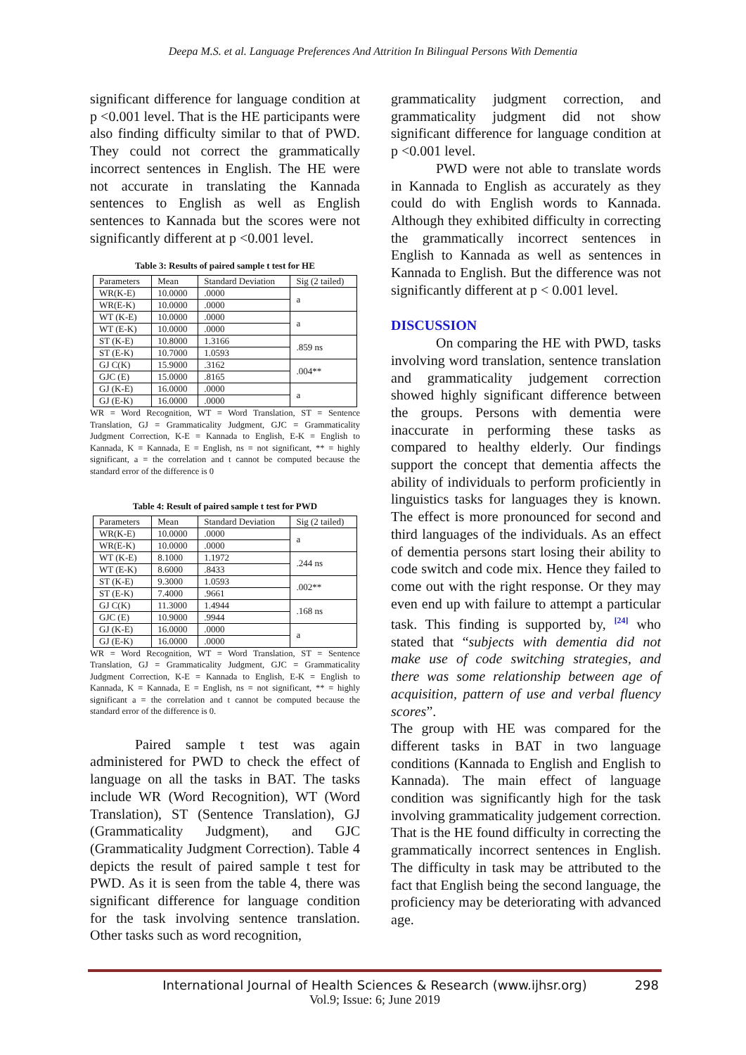Deepa M.S. et al. Language Preferences And Attrition In Bilingual Persons With Dementia
significant difference for language condition at p <0.001 level. That is the HE participants were also finding difficulty similar to that of PWD. They could not correct the grammatically incorrect sentences in English. The HE were not accurate in translating the Kannada sentences to English as well as English sentences to Kannada but the scores were not significantly different at p <0.001 level.
Table 3: Results of paired sample t test for HE
| Parameters | Mean | Standard Deviation | Sig (2 tailed) |
| --- | --- | --- | --- |
| WR(K-E) | 10.0000 | .0000 | a |
| WR(E-K) | 10.0000 | .0000 | |
| WT (K-E) | 10.0000 | .0000 | a |
| WT (E-K) | 10.0000 | .0000 | |
| ST (K-E) | 10.8000 | 1.3166 | .859 ns |
| ST (E-K) | 10.7000 | 1.0593 | |
| GJ C(K) | 15.9000 | .3162 | .004** |
| GJC (E) | 15.0000 | .8165 | |
| GJ (K-E) | 16.0000 | .0000 | a |
| GJ (E-K) | 16.0000 | .0000 | |
WR = Word Recognition, WT = Word Translation, ST = Sentence Translation, GJ = Grammaticality Judgment, GJC = Grammaticality Judgment Correction, K-E = Kannada to English, E-K = English to Kannada, K = Kannada, E = English, ns = not significant, ** = highly significant, a = the correlation and t cannot be computed because the standard error of the difference is 0
Table 4: Result of paired sample t test for PWD
| Parameters | Mean | Standard Deviation | Sig (2 tailed) |
| --- | --- | --- | --- |
| WR(K-E) | 10.0000 | .0000 | a |
| WR(E-K) | 10.0000 | .0000 | |
| WT (K-E) | 8.1000 | 1.1972 | .244 ns |
| WT (E-K) | 8.6000 | .8433 | |
| ST (K-E) | 9.3000 | 1.0593 | .002** |
| ST (E-K) | 7.4000 | .9661 | |
| GJ C(K) | 11.3000 | 1.4944 | .168 ns |
| GJC (E) | 10.9000 | .9944 | |
| GJ (K-E) | 16.0000 | .0000 | a |
| GJ (E-K) | 16.0000 | .0000 | |
WR = Word Recognition, WT = Word Translation, ST = Sentence Translation, GJ = Grammaticality Judgment, GJC = Grammaticality Judgment Correction, K-E = Kannada to English, E-K = English to Kannada, K = Kannada, E = English, ns = not significant, ** = highly significant a = the correlation and t cannot be computed because the standard error of the difference is 0.
Paired sample t test was again administered for PWD to check the effect of language on all the tasks in BAT. The tasks include WR (Word Recognition), WT (Word Translation), ST (Sentence Translation), GJ (Grammaticality Judgment), and GJC (Grammaticality Judgment Correction). Table 4 depicts the result of paired sample t test for PWD. As it is seen from the table 4, there was significant difference for language condition for the task involving sentence translation. Other tasks such as word recognition,
grammaticality judgment correction, and grammaticality judgment did not show significant difference for language condition at p <0.001 level.
PWD were not able to translate words in Kannada to English as accurately as they could do with English words to Kannada. Although they exhibited difficulty in correcting the grammatically incorrect sentences in English to Kannada as well as sentences in Kannada to English. But the difference was not significantly different at p < 0.001 level.
DISCUSSION
On comparing the HE with PWD, tasks involving word translation, sentence translation and grammaticality judgement correction showed highly significant difference between the groups. Persons with dementia were inaccurate in performing these tasks as compared to healthy elderly. Our findings support the concept that dementia affects the ability of individuals to perform proficiently in linguistics tasks for languages they is known. The effect is more pronounced for second and third languages of the individuals. As an effect of dementia persons start losing their ability to code switch and code mix. Hence they failed to come out with the right response. Or they may even end up with failure to attempt a particular task. This finding is supported by, <sup>[24]</sup> who stated that “subjects with dementia did not make use of code switching strategies, and there was some relationship between age of acquisition, pattern of use and verbal fluency scores”.
The group with HE was compared for the different tasks in BAT in two language conditions (Kannada to English and English to Kannada). The main effect of language condition was significantly high for the task involving grammaticality judgement correction. That is the HE found difficulty in correcting the grammatically incorrect sentences in English. The difficulty in task may be attributed to the fact that English being the second language, the proficiency may be deteriorating with advanced age.
International Journal of Health Sciences & Research (www.ijhsr.org) 298
Vol.9; Issue: 6; June 2019